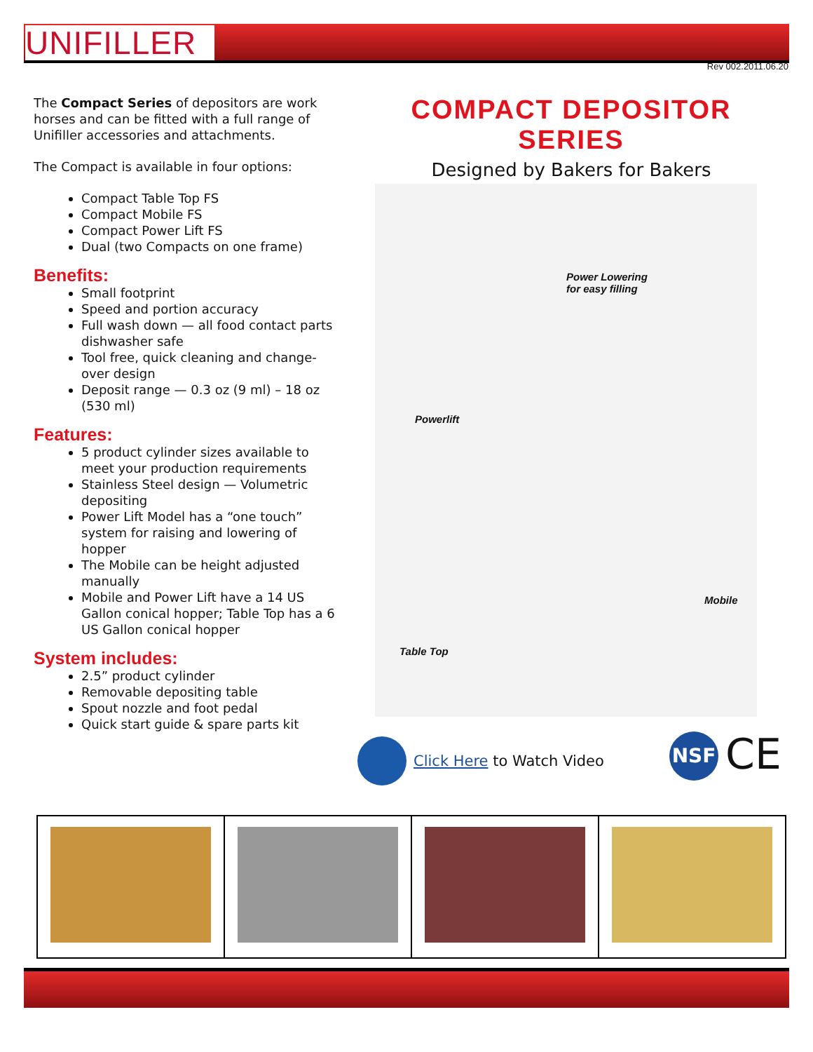UNIFILLER
Rev 002.2011.06.20
The Compact Series of depositors are work horses and can be fitted with a full range of Unifiller accessories and attachments.
The Compact is available in four options:
Compact Table Top FS
Compact Mobile FS
Compact Power Lift FS
Dual (two Compacts on one frame)
Benefits:
Small footprint
Speed and portion accuracy
Full wash down — all food contact parts dishwasher safe
Tool free, quick cleaning and change-over design
Deposit range — 0.3 oz (9 ml) – 18 oz (530 ml)
Features:
5 product cylinder sizes available to meet your production requirements
Stainless Steel design — Volumetric depositing
Power Lift Model has a “one touch” system for raising and lowering of hopper
The Mobile can be height adjusted manually
Mobile and Power Lift have a 14 US Gallon conical hopper; Table Top has a 6 US Gallon conical hopper
System includes:
2.5” product cylinder
Removable depositing table
Spout nozzle and foot pedal
Quick start guide & spare parts kit
COMPACT DEPOSITOR SERIES
Designed by Bakers for Bakers
Power Lowering
for easy filling
Powerlift
Mobile
Table Top
Click Here to Watch Video NSF CE